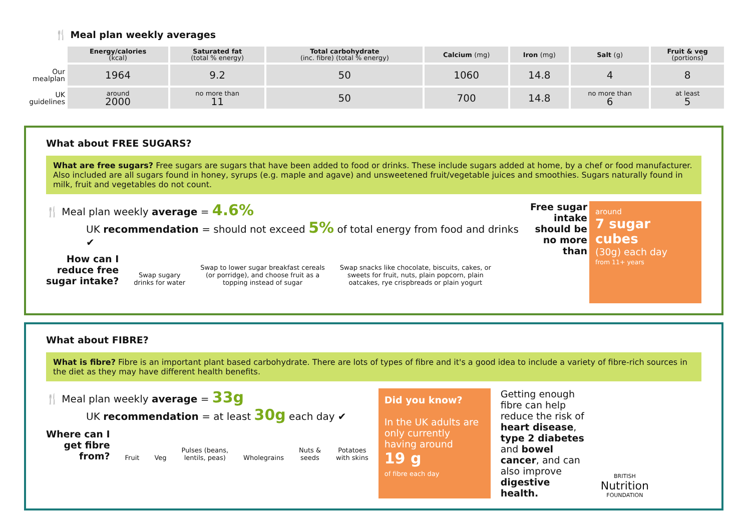🍴 Meal plan weekly averages
| | Energy/calories (kcal) | Saturated fat (total % energy) | Total carbohydrate (inc. fibre) (total % energy) | Calcium (mg) | Iron (mg) | Salt (g) | Fruit & veg (portions) |
| --- | --- | --- | --- | --- | --- | --- | --- |
| Our mealplan | 1964 | 9.2 | 50 | 1060 | 14.8 | 4 | 8 |
| UK guidelines | around 2000 | no more than 11 | 50 | 700 | 14.8 | no more than 6 | at least 5 |
What about FREE SUGARS?
What are free sugars? Free sugars are sugars that have been added to food or drinks. These include sugars added at home, by a chef or food manufacturer. Also included are all sugars found in honey, syrups (e.g. maple and agave) and unsweetened fruit/vegetable juices and smoothies. Sugars naturally found in milk, fruit and vegetables do not count.
🍴 Meal plan weekly average = 4.6%
UK recommendation = should not exceed 5% of total energy from food and drinks ✔
How can I
reduce free
sugar intake?
Swap sugary
drinks for water
Swap to lower sugar breakfast cereals
(or porridge), and choose fruit as a
topping instead of sugar
Swap snacks like chocolate, biscuits, cakes, or
sweets for fruit, nuts, plain popcorn, plain
oatcakes, rye crispbreads or plain yogurt
Free sugar
intake
should be
no more
than
around
7 sugar cubes
(30g) each day
from 11+ years
What about FIBRE?
What is fibre? Fibre is an important plant based carbohydrate. There are lots of types of fibre and it's a good idea to include a variety of fibre-rich sources in the diet as they may have different health benefits.
🍴 Meal plan weekly average = 33g
UK recommendation = at least 30g each day ✔
Where can I
get fibre
from?
Fruit
Veg
Pulses (beans,
lentils, peas)
Wholegrains
Nuts &
seeds
Potatoes
with skins
Did you know?
In the UK adults are only currently having around
19 g
of fibre each day
Getting enough fibre can help reduce the risk of heart disease, type 2 diabetes and bowel cancer, and can also improve digestive health.
BRITISH
Nutrition
FOUNDATION